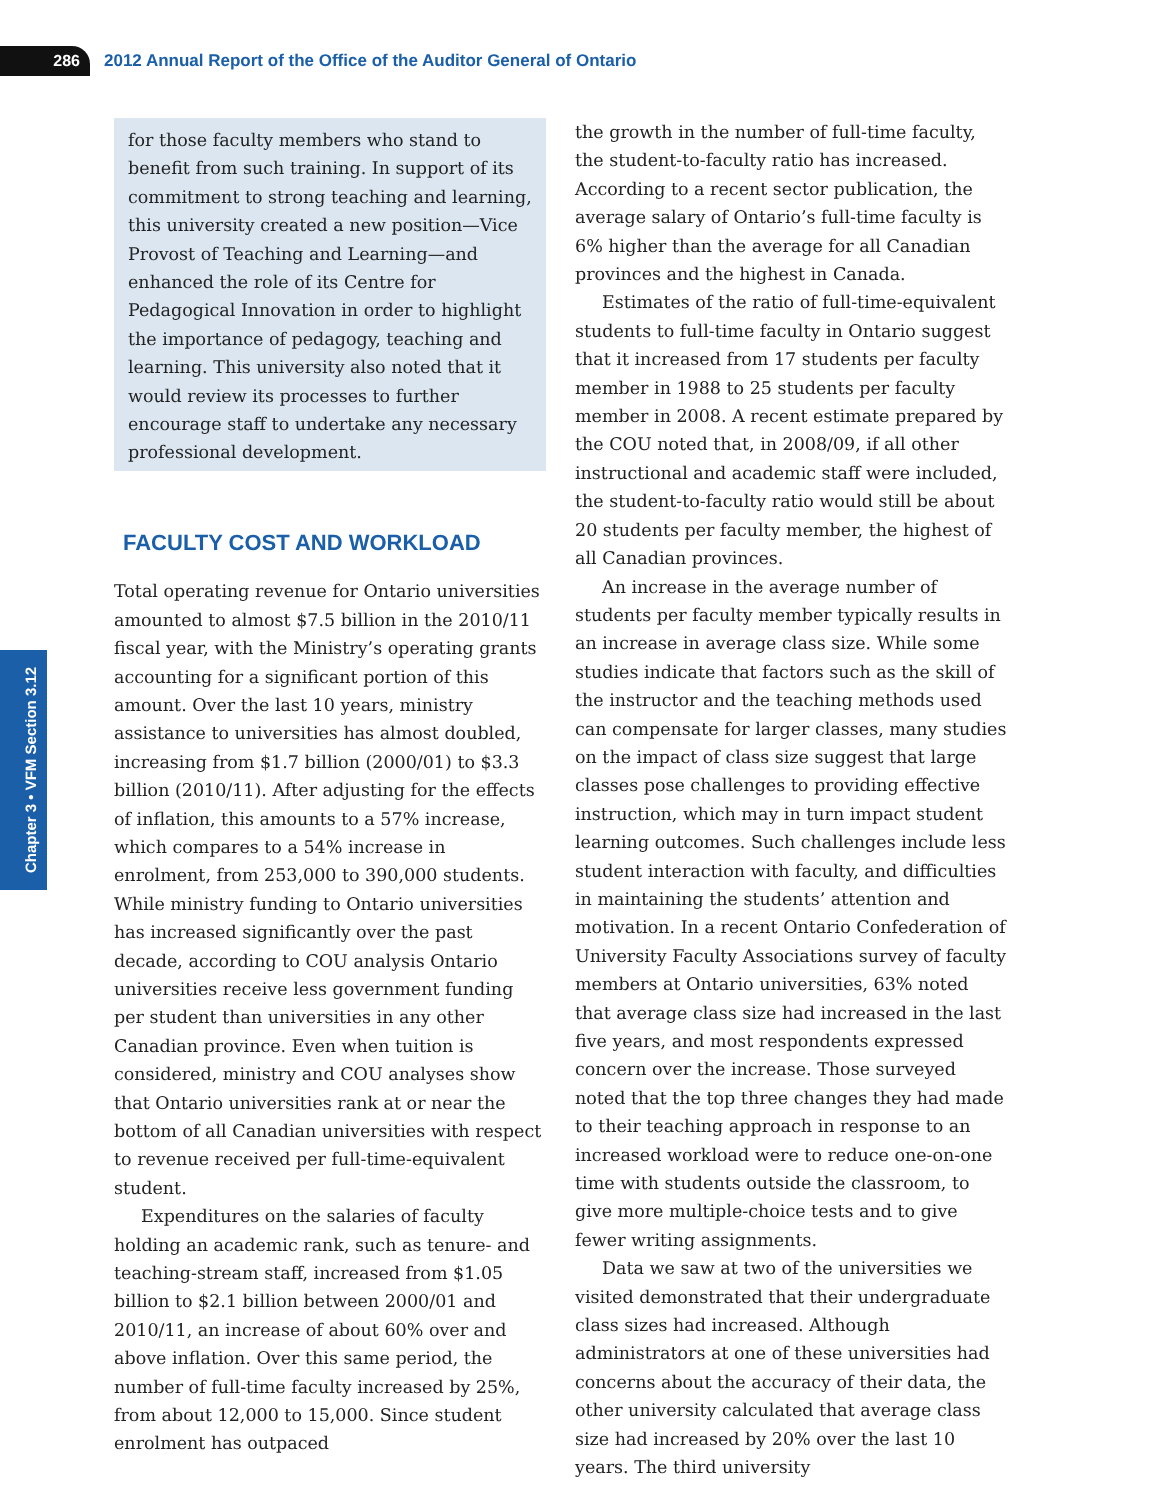286
2012 Annual Report of the Office of the Auditor General of Ontario
Chapter 3 • VFM Section 3.12
for those faculty members who stand to benefit from such training. In support of its commitment to strong teaching and learning, this university created a new position—Vice Provost of Teaching and Learning—and enhanced the role of its Centre for Pedagogical Innovation in order to highlight the importance of pedagogy, teaching and learning. This university also noted that it would review its processes to further encourage staff to undertake any necessary professional development.
FACULTY COST AND WORKLOAD
Total operating revenue for Ontario universities amounted to almost $7.5 billion in the 2010/11 fiscal year, with the Ministry’s operating grants accounting for a significant portion of this amount. Over the last 10 years, ministry assistance to universities has almost doubled, increasing from $1.7 billion (2000/01) to $3.3 billion (2010/11). After adjusting for the effects of inflation, this amounts to a 57% increase, which compares to a 54% increase in enrolment, from 253,000 to 390,000 students. While ministry funding to Ontario universities has increased significantly over the past decade, according to COU analysis Ontario universities receive less government funding per student than universities in any other Canadian province. Even when tuition is considered, ministry and COU analyses show that Ontario universities rank at or near the bottom of all Canadian universities with respect to revenue received per full-time-equivalent student.
Expenditures on the salaries of faculty holding an academic rank, such as tenure- and teaching-stream staff, increased from $1.05 billion to $2.1 billion between 2000/01 and 2010/11, an increase of about 60% over and above inflation. Over this same period, the number of full-time faculty increased by 25%, from about 12,000 to 15,000. Since student enrolment has outpaced
the growth in the number of full-time faculty, the student-to-faculty ratio has increased. According to a recent sector publication, the average salary of Ontario’s full-time faculty is 6% higher than the average for all Canadian provinces and the highest in Canada.
Estimates of the ratio of full-time-equivalent students to full-time faculty in Ontario suggest that it increased from 17 students per faculty member in 1988 to 25 students per faculty member in 2008. A recent estimate prepared by the COU noted that, in 2008/09, if all other instructional and academic staff were included, the student-to-faculty ratio would still be about 20 students per faculty member, the highest of all Canadian provinces.
An increase in the average number of students per faculty member typically results in an increase in average class size. While some studies indicate that factors such as the skill of the instructor and the teaching methods used can compensate for larger classes, many studies on the impact of class size suggest that large classes pose challenges to providing effective instruction, which may in turn impact student learning outcomes. Such challenges include less student interaction with faculty, and difficulties in maintaining the students’ attention and motivation. In a recent Ontario Confederation of University Faculty Associations survey of faculty members at Ontario universities, 63% noted that average class size had increased in the last five years, and most respondents expressed concern over the increase. Those surveyed noted that the top three changes they had made to their teaching approach in response to an increased workload were to reduce one-on-one time with students outside the classroom, to give more multiple-choice tests and to give fewer writing assignments.
Data we saw at two of the universities we visited demonstrated that their undergraduate class sizes had increased. Although administrators at one of these universities had concerns about the accuracy of their data, the other university calculated that average class size had increased by 20% over the last 10 years. The third university